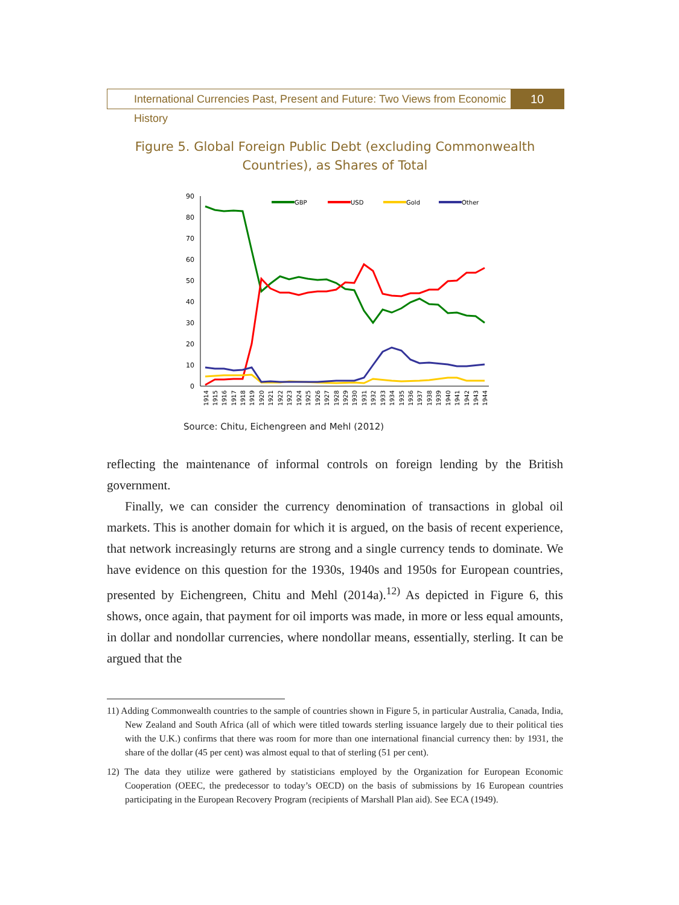International Currencies Past, Present and Future: Two Views from Economic History
10
Figure 5. Global Foreign Public Debt (excluding Commonwealth Countries), as Shares of Total
0
10
20
30
40
50
60
70
80
90
GBP
USD
Gold
Other
1914
1915
1916
1917
1918
1919
1920
1921
1922
1923
1924
1925
1926
1927
1928
1929
1930
1931
1932
1933
1934
1935
1936
1937
1938
1939
1940
1941
1942
1943
1944
Source: Chitu, Eichengreen and Mehl (2012)
reflecting the maintenance of informal controls on foreign lending by the British government.
Finally, we can consider the currency denomination of transactions in global oil markets. This is another domain for which it is argued, on the basis of recent experience, that network increasingly returns are strong and a single currency tends to dominate. We have evidence on this question for the 1930s, 1940s and 1950s for European countries, presented by Eichengreen, Chitu and Mehl (2014a).<sup>12)</sup> As depicted in Figure 6, this shows, once again, that payment for oil imports was made, in more or less equal amounts, in dollar and nondollar currencies, where nondollar means, essentially, sterling. It can be argued that the
11) Adding Commonwealth countries to the sample of countries shown in Figure 5, in particular Australia, Canada, India, New Zealand and South Africa (all of which were titled towards sterling issuance largely due to their political ties with the U.K.) confirms that there was room for more than one international financial currency then: by 1931, the share of the dollar (45 per cent) was almost equal to that of sterling (51 per cent).
12) The data they utilize were gathered by statisticians employed by the Organization for European Economic Cooperation (OEEC, the predecessor to today’s OECD) on the basis of submissions by 16 European countries participating in the European Recovery Program (recipients of Marshall Plan aid). See ECA (1949).